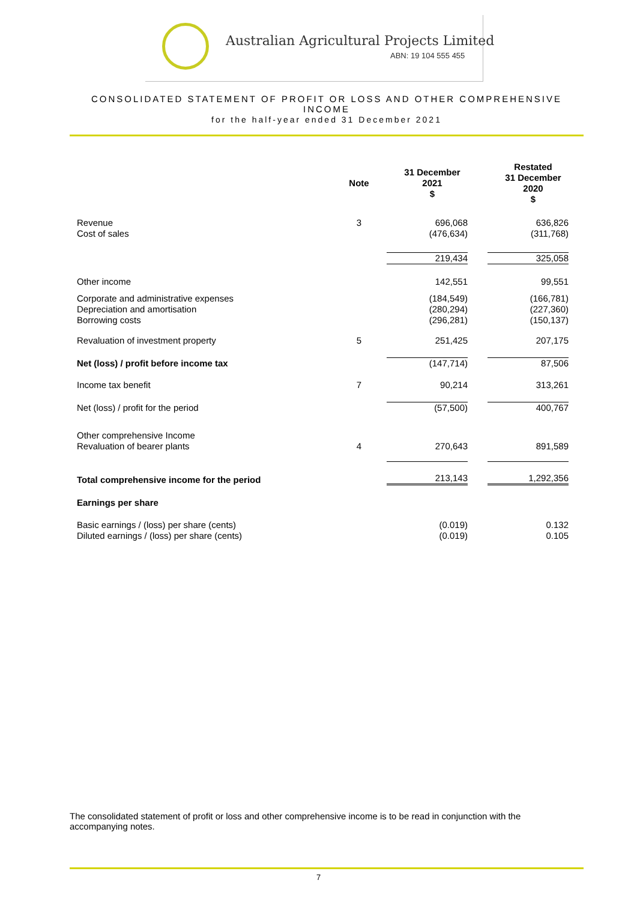Australian Agricultural Projects Limited
ABN: 19 104 555 455
CONSOLIDATED STATEMENT OF PROFIT OR LOSS AND OTHER COMPREHENSIVE
INCOME
for the half-year ended 31 December 2021
| | Note | 31 December 2021 $ | Restated 31 December 2020 $ |
| Revenue Cost of sales | 3 | 696,068 (476,634) | 636,826 (311,768) |
| | | 219,434 | 325,058 |
| Other income | | 142,551 | 99,551 |
| Corporate and administrative expenses Depreciation and amortisation Borrowing costs | | (184,549) (280,294) (296,281) | (166,781) (227,360) (150,137) |
| Revaluation of investment property | 5 | 251,425 | 207,175 |
| Net (loss) / profit before income tax | | (147,714) | 87,506 |
| Income tax benefit | 7 | 90,214 | 313,261 |
| Net (loss) / profit for the period | | (57,500) | 400,767 |
| Other comprehensive Income Revaluation of bearer plants | 4 | 270,643 | 891,589 |
| Total comprehensive income for the period | | 213,143 | 1,292,356 |
| Earnings per share | | | |
| Basic earnings / (loss) per share (cents) Diluted earnings / (loss) per share (cents) | | (0.019) (0.019) | 0.132 0.105 |
The consolidated statement of profit or loss and other comprehensive income is to be read in conjunction with the accompanying notes.
7